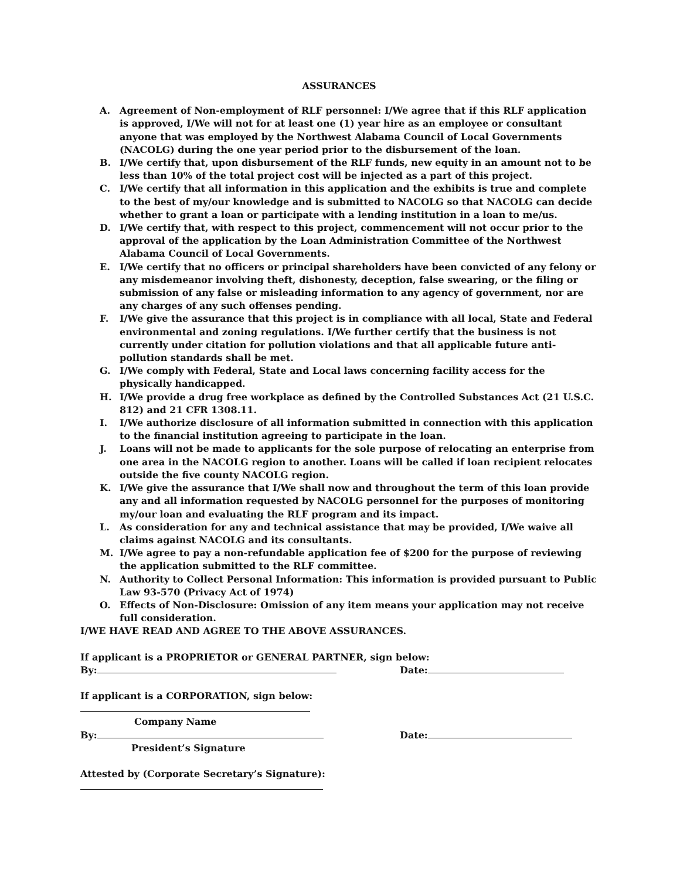ASSURANCES
A. Agreement of Non-employment of RLF personnel: I/We agree that if this RLF application is approved, I/We will not for at least one (1) year hire as an employee or consultant anyone that was employed by the Northwest Alabama Council of Local Governments (NACOLG) during the one year period prior to the disbursement of the loan.
B. I/We certify that, upon disbursement of the RLF funds, new equity in an amount not to be less than 10% of the total project cost will be injected as a part of this project.
C. I/We certify that all information in this application and the exhibits is true and complete to the best of my/our knowledge and is submitted to NACOLG so that NACOLG can decide whether to grant a loan or participate with a lending institution in a loan to me/us.
D. I/We certify that, with respect to this project, commencement will not occur prior to the approval of the application by the Loan Administration Committee of the Northwest Alabama Council of Local Governments.
E. I/We certify that no officers or principal shareholders have been convicted of any felony or any misdemeanor involving theft, dishonesty, deception, false swearing, or the filing or submission of any false or misleading information to any agency of government, nor are any charges of any such offenses pending.
F. I/We give the assurance that this project is in compliance with all local, State and Federal environmental and zoning regulations. I/We further certify that the business is not currently under citation for pollution violations and that all applicable future anti-pollution standards shall be met.
G. I/We comply with Federal, State and Local laws concerning facility access for the physically handicapped.
H. I/We provide a drug free workplace as defined by the Controlled Substances Act (21 U.S.C. 812) and 21 CFR 1308.11.
I. I/We authorize disclosure of all information submitted in connection with this application to the financial institution agreeing to participate in the loan.
J. Loans will not be made to applicants for the sole purpose of relocating an enterprise from one area in the NACOLG region to another. Loans will be called if loan recipient relocates outside the five county NACOLG region.
K. I/We give the assurance that I/We shall now and throughout the term of this loan provide any and all information requested by NACOLG personnel for the purposes of monitoring my/our loan and evaluating the RLF program and its impact.
L. As consideration for any and technical assistance that may be provided, I/We waive all claims against NACOLG and its consultants.
M. I/We agree to pay a non-refundable application fee of $200 for the purpose of reviewing the application submitted to the RLF committee.
N. Authority to Collect Personal Information: This information is provided pursuant to Public Law 93-570 (Privacy Act of 1974)
O. Effects of Non-Disclosure: Omission of any item means your application may not receive full consideration.
I/WE HAVE READ AND AGREE TO THE ABOVE ASSURANCES.
If applicant is a PROPRIETOR or GENERAL PARTNER, sign below:
By: Date:
If applicant is a CORPORATION, sign below:
Company Name
By: Date:
President’s Signature
Attested by (Corporate Secretary’s Signature):